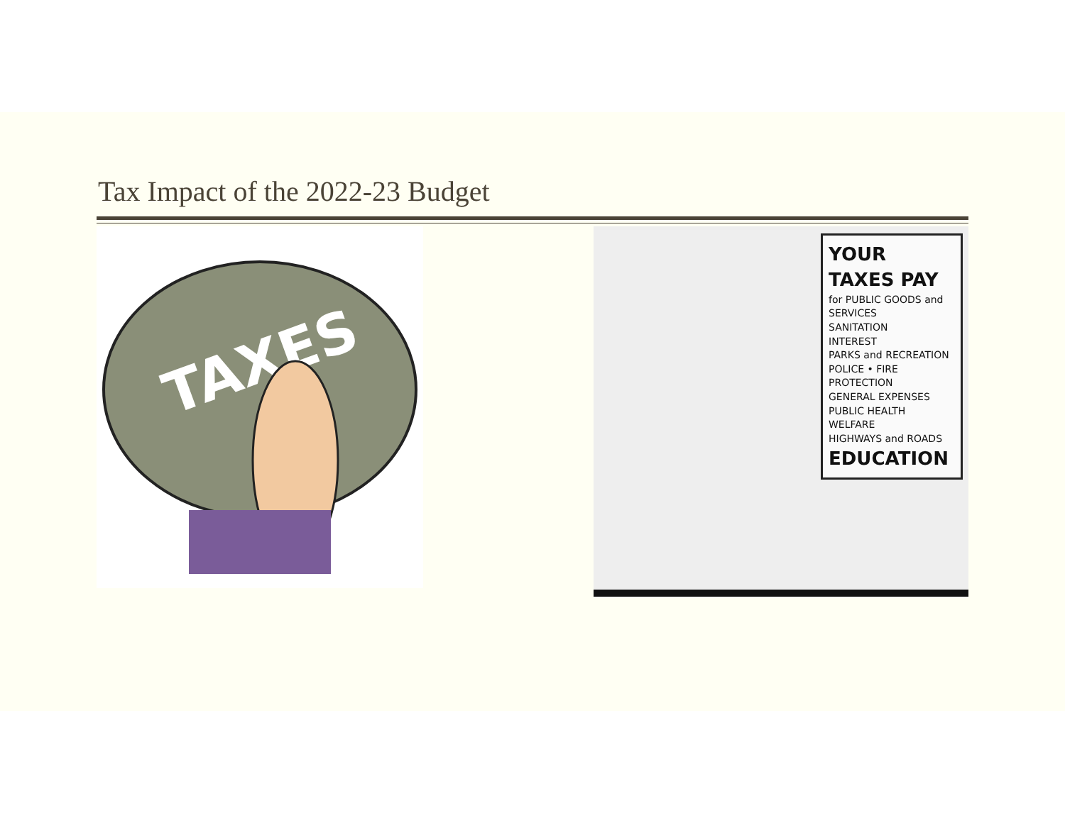Tax Impact of the 2022-23 Budget
TAXES
YOUR TAXES PAY
for PUBLIC GOODS and SERVICES
SANITATION
INTEREST
PARKS and RECREATION
POLICE • FIRE PROTECTION
GENERAL EXPENSES
PUBLIC HEALTH
WELFARE
HIGHWAYS and ROADS
EDUCATION